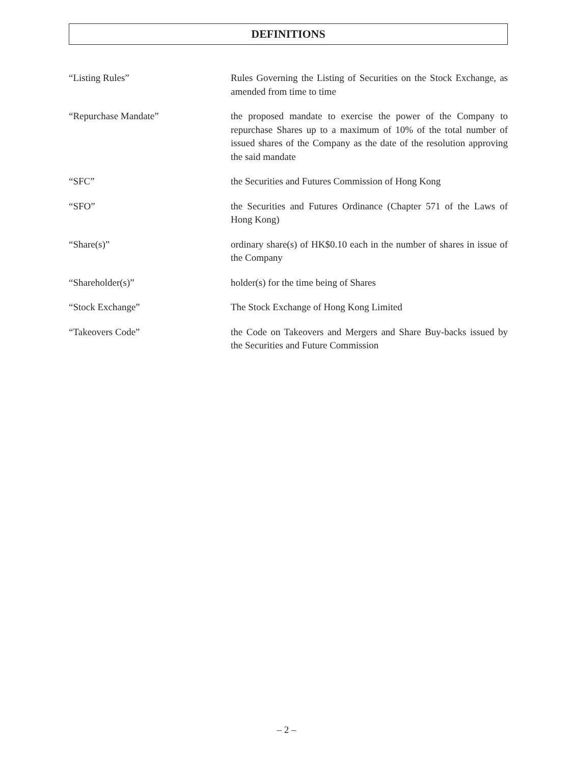DEFINITIONS
“Listing Rules” Rules Governing the Listing of Securities on the Stock Exchange, as amended from time to time
“Repurchase Mandate” the proposed mandate to exercise the power of the Company to repurchase Shares up to a maximum of 10% of the total number of issued shares of the Company as the date of the resolution approving the said mandate
“SFC” the Securities and Futures Commission of Hong Kong
“SFO” the Securities and Futures Ordinance (Chapter 571 of the Laws of Hong Kong)
“Share(s)” ordinary share(s) of HK$0.10 each in the number of shares in issue of the Company
“Shareholder(s)” holder(s) for the time being of Shares
“Stock Exchange” The Stock Exchange of Hong Kong Limited
“Takeovers Code” the Code on Takeovers and Mergers and Share Buy-backs issued by the Securities and Future Commission
– 2 –